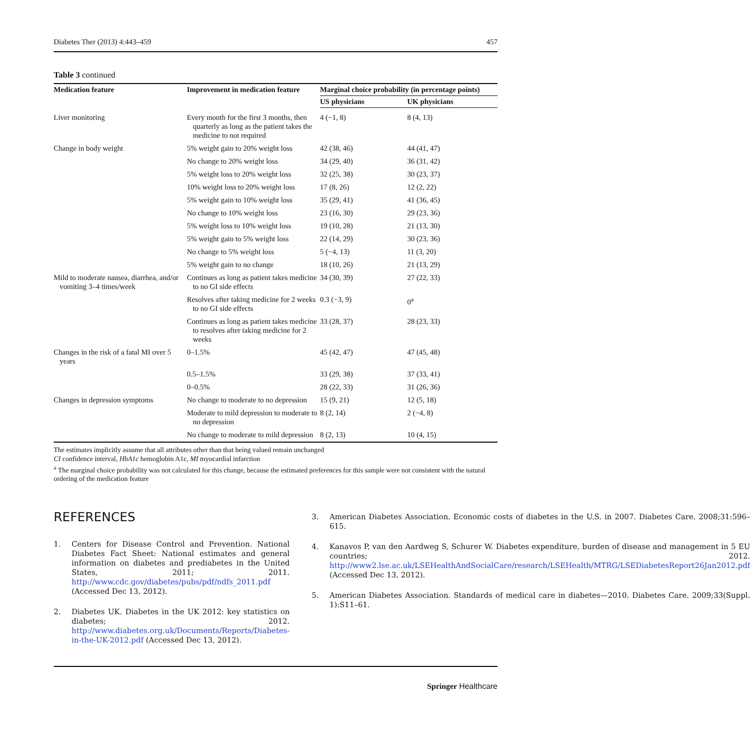Diabetes Ther (2013) 4:443–459 457
Table 3 continued
| Medication feature | Improvement in medication feature | Marginal choice probability (in percentage points) | |
| --- | --- | --- | --- |
| | | US physicians | UK physicians |
| Liver monitoring | Every month for the first 3 months, then quarterly as long as the patient takes the medicine to not required | 4 (−1, 8) | 8 (4, 13) |
| Change in body weight | 5% weight gain to 20% weight loss | 42 (38, 46) | 44 (41, 47) |
| | No change to 20% weight loss | 34 (29, 40) | 36 (31, 42) |
| | 5% weight loss to 20% weight loss | 32 (25, 38) | 30 (23, 37) |
| | 10% weight loss to 20% weight loss | 17 (8, 26) | 12 (2, 22) |
| | 5% weight gain to 10% weight loss | 35 (29, 41) | 41 (36, 45) |
| | No change to 10% weight loss | 23 (16, 30) | 29 (23, 36) |
| | 5% weight loss to 10% weight loss | 19 (10, 28) | 21 (13, 30) |
| | 5% weight gain to 5% weight loss | 22 (14, 29) | 30 (23, 36) |
| | No change to 5% weight loss | 5 (−4, 13) | 11 (3, 20) |
| | 5% weight gain to no change | 18 (10, 26) | 21 (13, 29) |
| Mild to moderate nausea, diarrhea, and/or vomiting 3–4 times/week | Continues as long as patient takes medicine to no GI side effects | 34 (30, 39) | 27 (22, 33) |
| | Resolves after taking medicine for 2 weeks to no GI side effects | 0.3 (−3, 9) | 0<sup>a</sup> |
| | Continues as long as patient takes medicine to resolves after taking medicine for 2 weeks | 33 (28, 37) | 28 (23, 33) |
| Changes in the risk of a fatal MI over 5 years | 0–1.5% | 45 (42, 47) | 47 (45, 48) |
| | 0.5–1.5% | 33 (29, 38) | 37 (33, 41) |
| | 0–0.5% | 28 (22, 33) | 31 (26, 36) |
| Changes in depression symptoms | No change to moderate to no depression | 15 (9, 21) | 12 (5, 18) |
| | Moderate to mild depression to moderate to no depression | 8 (2, 14) | 2 (−4, 8) |
| | No change to moderate to mild depression | 8 (2, 13) | 10 (4, 15) |
The estimates implicitly assume that all attributes other than that being valued remain unchanged
CI confidence interval, HbA1c hemoglobin A1c, MI myocardial infarction
<sup>a</sup> The marginal choice probability was not calculated for this change, because the estimated preferences for this sample were not consistent with the natural ordering of the medication feature
REFERENCES
1. Centers for Disease Control and Prevention. National Diabetes Fact Sheet: National estimates and general information on diabetes and prediabetes in the United States, 2011; 2011. http://www.cdc.gov/diabetes/pubs/pdf/ndfs_2011.pdf (Accessed Dec 13, 2012).
2. Diabetes UK. Diabetes in the UK 2012: key statistics on diabetes; 2012. http://www.diabetes.org.uk/Documents/Reports/Diabetes-in-the-UK-2012.pdf (Accessed Dec 13, 2012).
3. American Diabetes Association. Economic costs of diabetes in the U.S. in 2007. Diabetes Care. 2008;31:596–615.
4. Kanavos P, van den Aardweg S, Schurer W. Diabetes expenditure, burden of disease and management in 5 EU countries; 2012. http://www2.lse.ac.uk/LSEHealthAndSocialCare/research/LSEHealth/MTRG/LSEDiabetesReport26Jan2012.pdf (Accessed Dec 13, 2012).
5. American Diabetes Association. Standards of medical care in diabetes—2010. Diabetes Care. 2009;33(Suppl. 1):S11–61.
Springer Healthcare